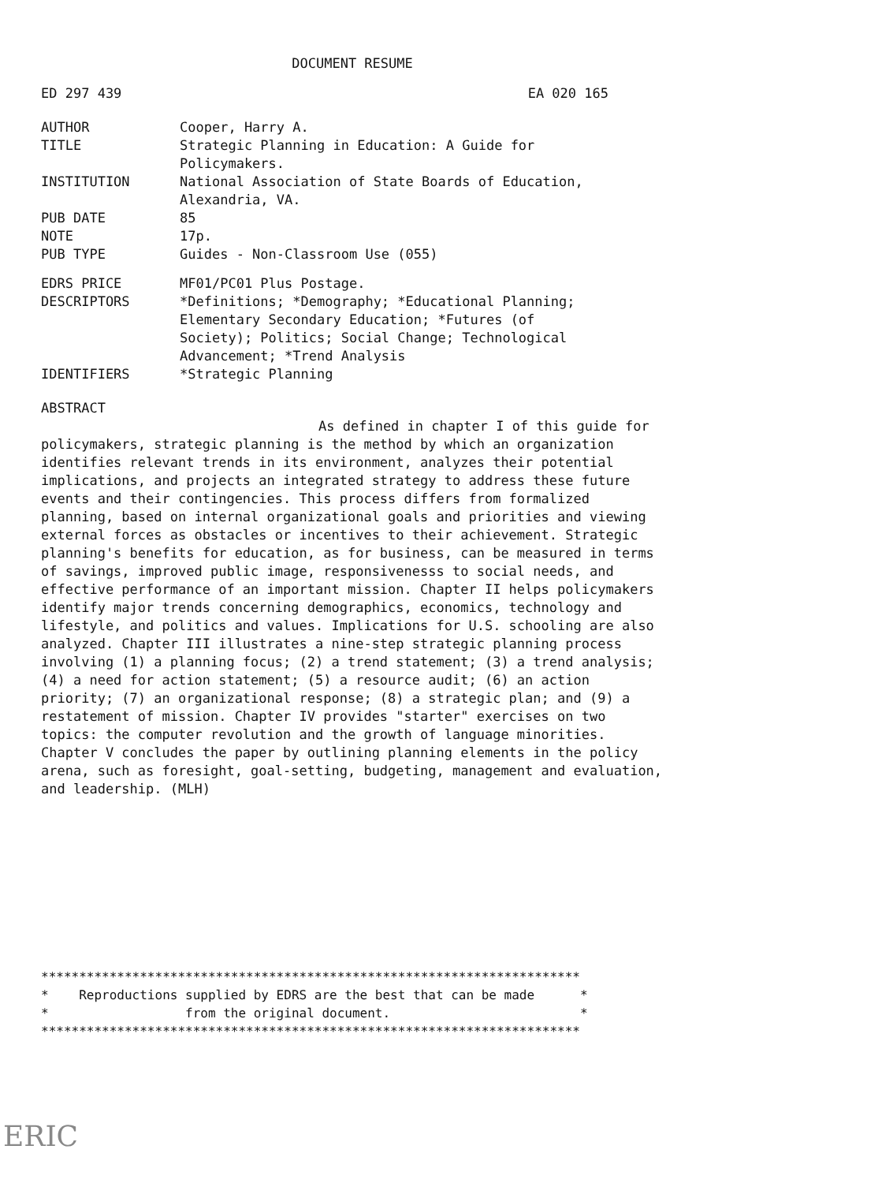DOCUMENT RESUME
ED 297 439 EA 020 165
| AUTHOR | Cooper, Harry A. |
| TITLE | Strategic Planning in Education: A Guide for Policymakers. |
| INSTITUTION | National Association of State Boards of Education, Alexandria, VA. |
| PUB DATE | 85 |
| NOTE | 17p. |
| PUB TYPE | Guides - Non-Classroom Use (055) |
| EDRS PRICE | MF01/PC01 Plus Postage. |
| DESCRIPTORS | *Definitions; *Demography; *Educational Planning; Elementary Secondary Education; *Futures (of Society); Politics; Social Change; Technological Advancement; *Trend Analysis |
| IDENTIFIERS | *Strategic Planning |
ABSTRACT
As defined in chapter I of this guide for
policymakers, strategic planning is the method by which an organization identifies relevant trends in its environment, analyzes their potential implications, and projects an integrated strategy to address these future events and their contingencies. This process differs from formalized planning, based on internal organizational goals and priorities and viewing external forces as obstacles or incentives to their achievement. Strategic planning's benefits for education, as for business, can be measured in terms of savings, improved public image, responsivenesss to social needs, and effective performance of an important mission. Chapter II helps policymakers identify major trends concerning demographics, economics, technology and lifestyle, and politics and values. Implications for U.S. schooling are also analyzed. Chapter III illustrates a nine-step strategic planning process involving (1) a planning focus; (2) a trend statement; (3) a trend analysis; (4) a need for action statement; (5) a resource audit; (6) an action priority; (7) an organizational response; (8) a strategic plan; and (9) a restatement of mission. Chapter IV provides "starter" exercises on two topics: the computer revolution and the growth of language minorities. Chapter V concludes the paper by outlining planning elements in the policy arena, such as foresight, goal-setting, budgeting, management and evaluation, and leadership. (MLH)
*********************************************************************** * Reproductions supplied by EDRS are the best that can be made * * from the original document. * ***********************************************************************
ERIC